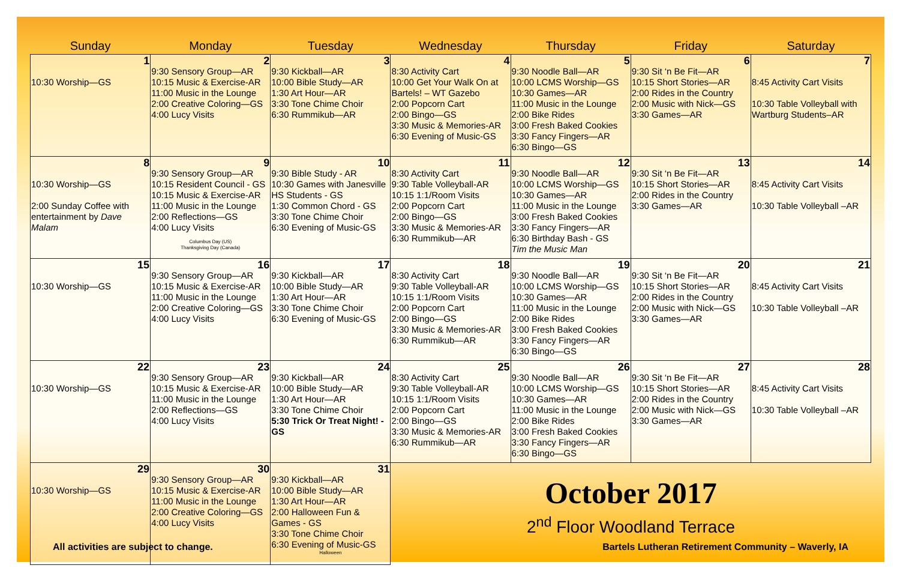| Sunday | Monday | Tuesday | Wednesday | Thursday | Friday | Saturday |
| --- | --- | --- | --- | --- | --- | --- |
| 1 10:30 Worship—GS | 2 9:30 Sensory Group—AR 10:15 Music & Exercise-AR 11:00 Music in the Lounge 2:00 Creative Coloring—GS 4:00 Lucy Visits | 3 9:30 Kickball—AR 10:00 Bible Study—AR 1:30 Art Hour—AR 3:30 Tone Chime Choir 6:30 Rummikub—AR | 4 8:30 Activity Cart 10:00 Get Your Walk On at Bartels! – WT Gazebo 2:00 Popcorn Cart 2:00 Bingo—GS 3:30 Music & Memories-AR 6:30 Evening of Music-GS | 5 9:30 Noodle Ball—AR 10:00 LCMS Worship—GS 10:30 Games—AR 11:00 Music in the Lounge 2:00 Bike Rides 3:00 Fresh Baked Cookies 3:30 Fancy Fingers—AR 6:30 Bingo—GS | 6 9:30 Sit ‘n Be Fit—AR 10:15 Short Stories—AR 2:00 Rides in the Country 2:00 Music with Nick—GS 3:30 Games—AR | 7 8:45 Activity Cart Visits 10:30 Table Volleyball with Wartburg Students–AR |
| 8 10:30 Worship—GS 2:00 Sunday Coffee with entertainment by Dave Malam | 9 9:30 Sensory Group—AR 10:15 Resident Council - GS 10:15 Music & Exercise-AR 11:00 Music in the Lounge 2:00 Reflections—GS 4:00 Lucy Visits Columbus Day (US) Thanksgiving Day (Canada) | 10 9:30 Bible Study - AR 10:30 Games with Janesville HS Students - GS 1:30 Common Chord - GS 3:30 Tone Chime Choir 6:30 Evening of Music-GS | 11 8:30 Activity Cart 9:30 Table Volleyball-AR 10:15 1:1/Room Visits 2:00 Popcorn Cart 2:00 Bingo—GS 3:30 Music & Memories-AR 6:30 Rummikub—AR | 12 9:30 Noodle Ball—AR 10:00 LCMS Worship—GS 10:30 Games—AR 11:00 Music in the Lounge 3:00 Fresh Baked Cookies 3:30 Fancy Fingers—AR 6:30 Birthday Bash - GS Tim the Music Man | 13 9:30 Sit ‘n Be Fit—AR 10:15 Short Stories—AR 2:00 Rides in the Country 3:30 Games—AR | 14 8:45 Activity Cart Visits 10:30 Table Volleyball –AR |
| 15 10:30 Worship—GS | 16 9:30 Sensory Group—AR 10:15 Music & Exercise-AR 11:00 Music in the Lounge 2:00 Creative Coloring—GS 4:00 Lucy Visits | 17 9:30 Kickball—AR 10:00 Bible Study—AR 1:30 Art Hour—AR 3:30 Tone Chime Choir 6:30 Evening of Music-GS | 18 8:30 Activity Cart 9:30 Table Volleyball-AR 10:15 1:1/Room Visits 2:00 Popcorn Cart 2:00 Bingo—GS 3:30 Music & Memories-AR 6:30 Rummikub—AR | 19 9:30 Noodle Ball—AR 10:00 LCMS Worship—GS 10:30 Games—AR 11:00 Music in the Lounge 2:00 Bike Rides 3:00 Fresh Baked Cookies 3:30 Fancy Fingers—AR 6:30 Bingo—GS | 20 9:30 Sit ‘n Be Fit—AR 10:15 Short Stories—AR 2:00 Rides in the Country 2:00 Music with Nick—GS 3:30 Games—AR | 21 8:45 Activity Cart Visits 10:30 Table Volleyball –AR |
| 22 10:30 Worship—GS | 23 9:30 Sensory Group—AR 10:15 Music & Exercise-AR 11:00 Music in the Lounge 2:00 Reflections—GS 4:00 Lucy Visits | 24 9:30 Kickball—AR 10:00 Bible Study—AR 1:30 Art Hour—AR 3:30 Tone Chime Choir 5:30 Trick Or Treat Night! -GS | 25 8:30 Activity Cart 9:30 Table Volleyball-AR 10:15 1:1/Room Visits 2:00 Popcorn Cart 2:00 Bingo—GS 3:30 Music & Memories-AR 6:30 Rummikub—AR | 26 9:30 Noodle Ball—AR 10:00 LCMS Worship—GS 10:30 Games—AR 11:00 Music in the Lounge 2:00 Bike Rides 3:00 Fresh Baked Cookies 3:30 Fancy Fingers—AR 6:30 Bingo—GS | 27 9:30 Sit ‘n Be Fit—AR 10:15 Short Stories—AR 2:00 Rides in the Country 2:00 Music with Nick—GS 3:30 Games—AR | 28 8:45 Activity Cart Visits 10:30 Table Volleyball –AR |
| 29 10:30 Worship—GS | 30 9:30 Sensory Group—AR 10:15 Music & Exercise-AR 11:00 Music in the Lounge 2:00 Creative Coloring—GS 4:00 Lucy Visits | 31 9:30 Kickball—AR 10:00 Bible Study—AR 1:30 Art Hour—AR 2:00 Halloween Fun & Games - GS 3:30 Tone Chime Choir 6:30 Evening of Music-GS Halloween | October 2017 2<sup>nd</sup> Floor Woodland Terrace | | | |
All activities are subject to change. Bartels Lutheran Retirement Community – Waverly, IA